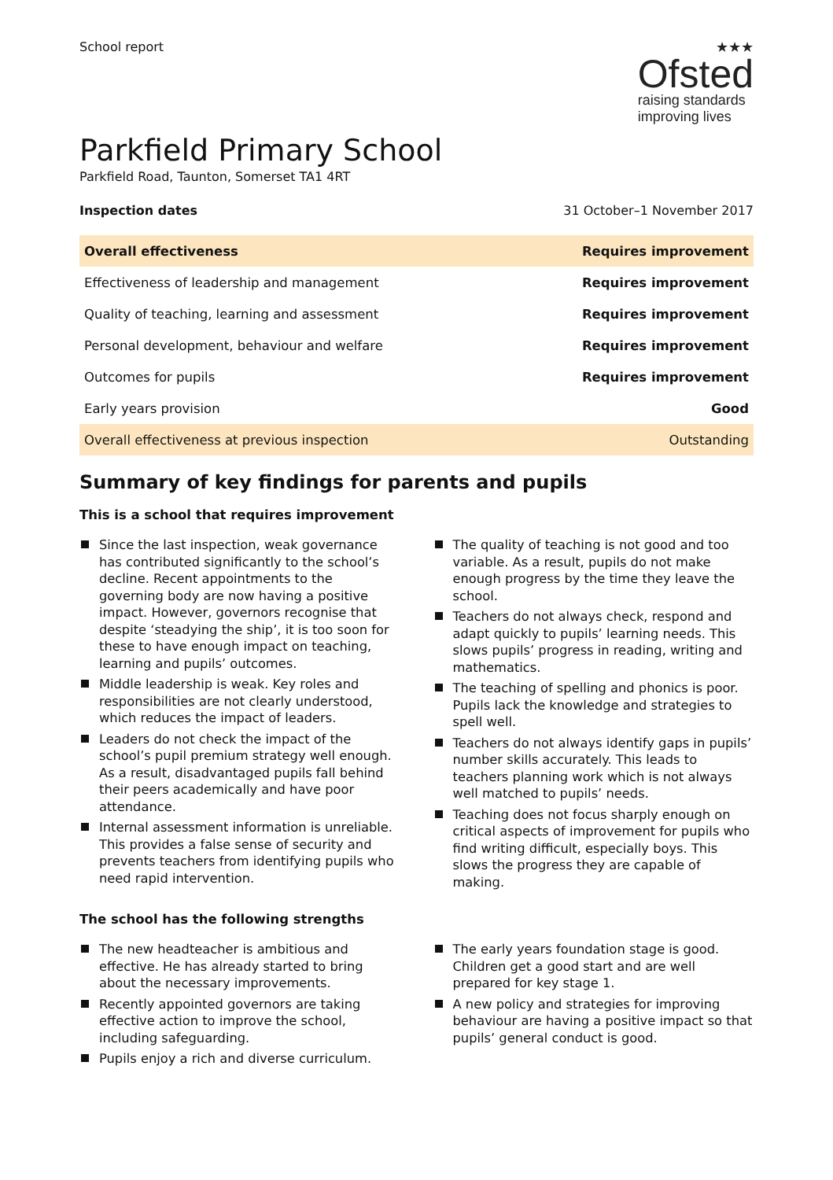School report
★★★
Ofsted
raising standards
improving lives
Parkfield Primary School
Parkfield Road, Taunton, Somerset TA1 4RT
Inspection dates 31 October–1 November 2017
| Overall effectiveness | Requires improvement |
| Effectiveness of leadership and management | Requires improvement |
| Quality of teaching, learning and assessment | Requires improvement |
| Personal development, behaviour and welfare | Requires improvement |
| Outcomes for pupils | Requires improvement |
| Early years provision | Good |
| Overall effectiveness at previous inspection | Outstanding |
Summary of key findings for parents and pupils
This is a school that requires improvement
Since the last inspection, weak governance has contributed significantly to the school’s decline. Recent appointments to the governing body are now having a positive impact. However, governors recognise that despite ‘steadying the ship’, it is too soon for these to have enough impact on teaching, learning and pupils’ outcomes.
Middle leadership is weak. Key roles and responsibilities are not clearly understood, which reduces the impact of leaders.
Leaders do not check the impact of the school’s pupil premium strategy well enough. As a result, disadvantaged pupils fall behind their peers academically and have poor attendance.
Internal assessment information is unreliable. This provides a false sense of security and prevents teachers from identifying pupils who need rapid intervention.
The quality of teaching is not good and too variable. As a result, pupils do not make enough progress by the time they leave the school.
Teachers do not always check, respond and adapt quickly to pupils’ learning needs. This slows pupils’ progress in reading, writing and mathematics.
The teaching of spelling and phonics is poor. Pupils lack the knowledge and strategies to spell well.
Teachers do not always identify gaps in pupils’ number skills accurately. This leads to teachers planning work which is not always well matched to pupils’ needs.
Teaching does not focus sharply enough on critical aspects of improvement for pupils who find writing difficult, especially boys. This slows the progress they are capable of making.
The school has the following strengths
The new headteacher is ambitious and effective. He has already started to bring about the necessary improvements.
Recently appointed governors are taking effective action to improve the school, including safeguarding.
Pupils enjoy a rich and diverse curriculum.
The early years foundation stage is good. Children get a good start and are well prepared for key stage 1.
A new policy and strategies for improving behaviour are having a positive impact so that pupils’ general conduct is good.